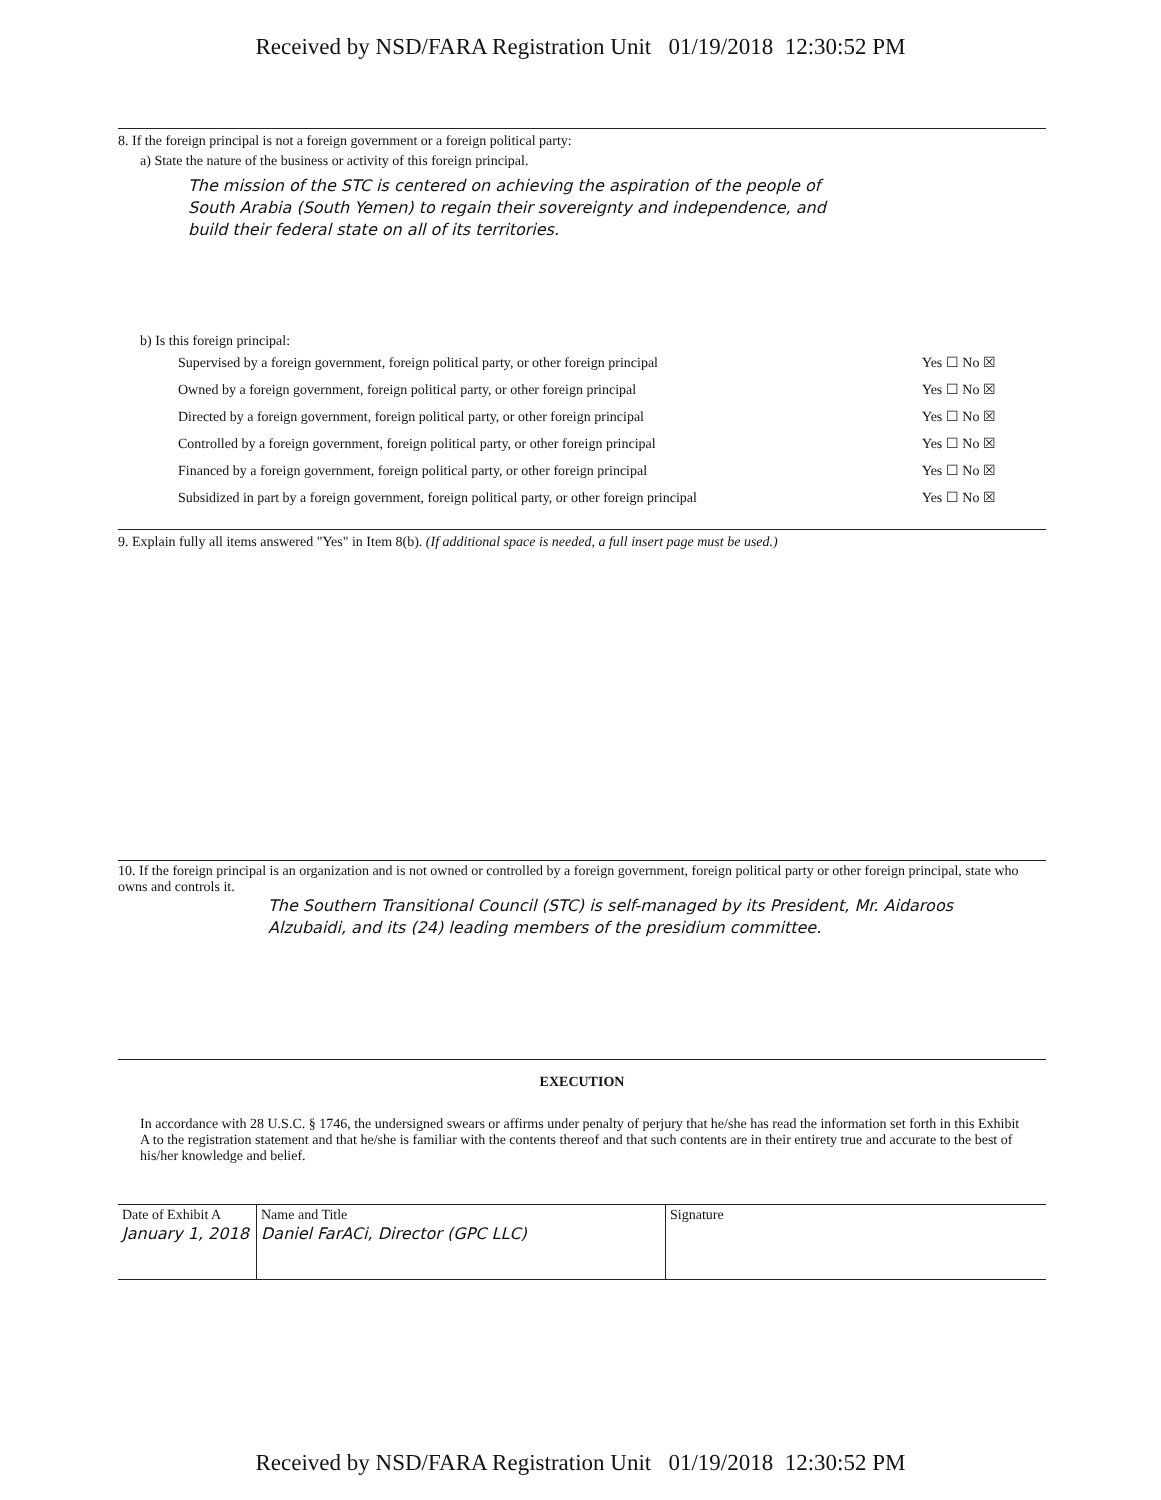Received by NSD/FARA Registration Unit 01/19/2018 12:30:52 PM
8. If the foreign principal is not a foreign government or a foreign political party:
a) State the nature of the business or activity of this foreign principal.
The mission of the STC is centered on achieving the aspiration of the people of South Arabia (South Yemen) to regain their sovereignty and independence, and build their federal state on all of its territories.
b) Is this foreign principal:
| Supervised by a foreign government, foreign political party, or other foreign principal | Yes ☐ No ☒ |
| Owned by a foreign government, foreign political party, or other foreign principal | Yes ☐ No ☒ |
| Directed by a foreign government, foreign political party, or other foreign principal | Yes ☐ No ☒ |
| Controlled by a foreign government, foreign political party, or other foreign principal | Yes ☐ No ☒ |
| Financed by a foreign government, foreign political party, or other foreign principal | Yes ☐ No ☒ |
| Subsidized in part by a foreign government, foreign political party, or other foreign principal | Yes ☐ No ☒ |
9. Explain fully all items answered "Yes" in Item 8(b). (If additional space is needed, a full insert page must be used.)
10. If the foreign principal is an organization and is not owned or controlled by a foreign government, foreign political party or other foreign principal, state who owns and controls it.
The Southern Transitional Council (STC) is self-managed by its President, Mr. Aidaroos Alzubaidi, and its (24) leading members of the presidium committee.
EXECUTION
In accordance with 28 U.S.C. § 1746, the undersigned swears or affirms under penalty of perjury that he/she has read the information set forth in this Exhibit A to the registration statement and that he/she is familiar with the contents thereof and that such contents are in their entirety true and accurate to the best of his/her knowledge and belief.
| Date of Exhibit A January 1, 2018 | Name and Title Daniel FarACi, Director (GPC LLC) | Signature |
Received by NSD/FARA Registration Unit 01/19/2018 12:30:52 PM